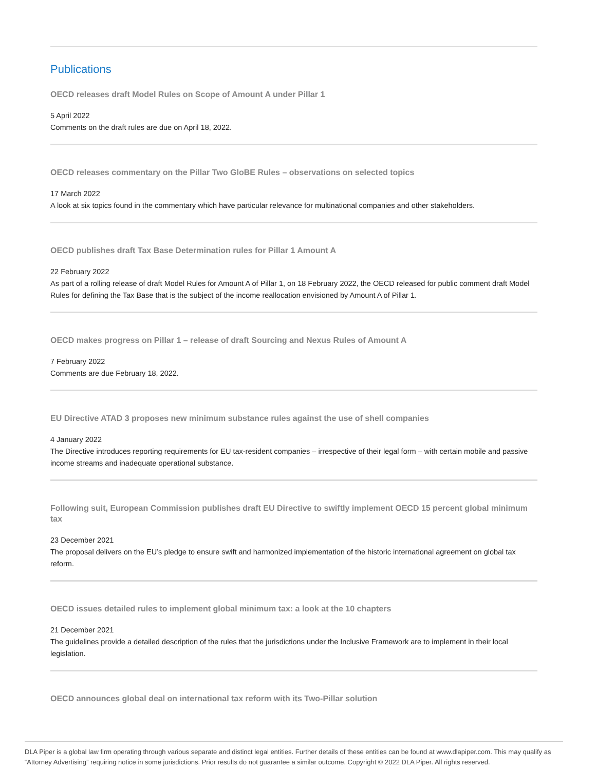Publications
OECD releases draft Model Rules on Scope of Amount A under Pillar 1
5 April 2022
Comments on the draft rules are due on April 18, 2022.
OECD releases commentary on the Pillar Two GloBE Rules – observations on selected topics
17 March 2022
A look at six topics found in the commentary which have particular relevance for multinational companies and other stakeholders.
OECD publishes draft Tax Base Determination rules for Pillar 1 Amount A
22 February 2022
As part of a rolling release of draft Model Rules for Amount A of Pillar 1, on 18 February 2022, the OECD released for public comment draft Model Rules for defining the Tax Base that is the subject of the income reallocation envisioned by Amount A of Pillar 1.
OECD makes progress on Pillar 1 – release of draft Sourcing and Nexus Rules of Amount A
7 February 2022
Comments are due February 18, 2022.
EU Directive ATAD 3 proposes new minimum substance rules against the use of shell companies
4 January 2022
The Directive introduces reporting requirements for EU tax-resident companies – irrespective of their legal form – with certain mobile and passive income streams and inadequate operational substance.
Following suit, European Commission publishes draft EU Directive to swiftly implement OECD 15 percent global minimum tax
23 December 2021
The proposal delivers on the EU’s pledge to ensure swift and harmonized implementation of the historic international agreement on global tax reform.
OECD issues detailed rules to implement global minimum tax: a look at the 10 chapters
21 December 2021
The guidelines provide a detailed description of the rules that the jurisdictions under the Inclusive Framework are to implement in their local legislation.
OECD announces global deal on international tax reform with its Two-Pillar solution
DLA Piper is a global law firm operating through various separate and distinct legal entities. Further details of these entities can be found at www.dlapiper.com. This may qualify as “Attorney Advertising” requiring notice in some jurisdictions. Prior results do not guarantee a similar outcome. Copyright © 2022 DLA Piper. All rights reserved.